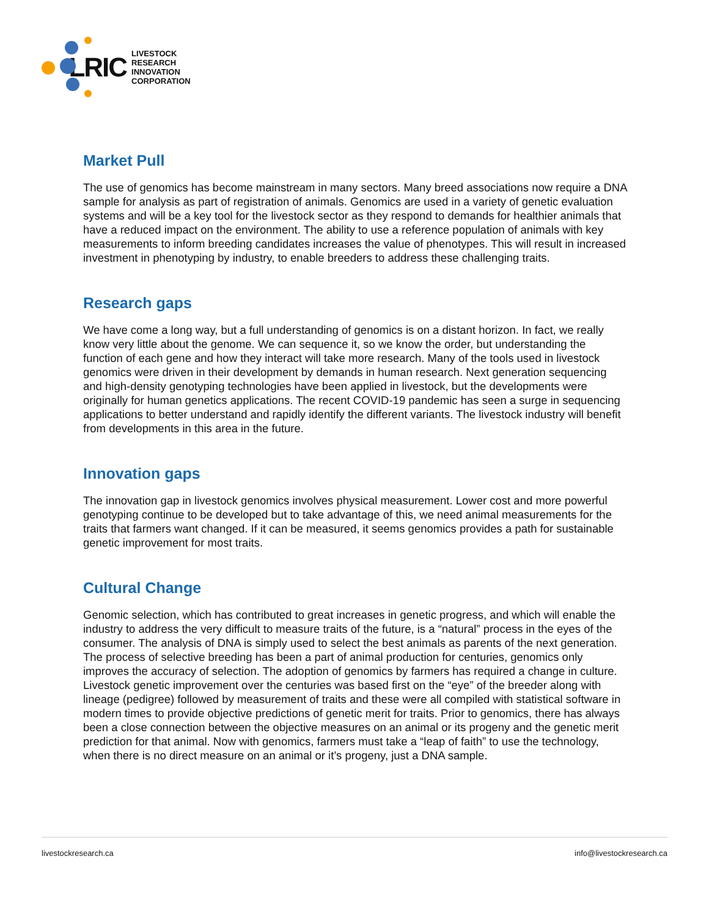LRIC LIVESTOCK RESEARCH
INNOVATION CORPORATION
Market Pull
The use of genomics has become mainstream in many sectors. Many breed associations now require a DNA sample for analysis as part of registration of animals. Genomics are used in a variety of genetic evaluation systems and will be a key tool for the livestock sector as they respond to demands for healthier animals that have a reduced impact on the environment. The ability to use a reference population of animals with key measurements to inform breeding candidates increases the value of phenotypes. This will result in increased investment in phenotyping by industry, to enable breeders to address these challenging traits.
Research gaps
We have come a long way, but a full understanding of genomics is on a distant horizon. In fact, we really know very little about the genome. We can sequence it, so we know the order, but understanding the function of each gene and how they interact will take more research. Many of the tools used in livestock genomics were driven in their development by demands in human research. Next generation sequencing and high-density genotyping technologies have been applied in livestock, but the developments were originally for human genetics applications. The recent COVID-19 pandemic has seen a surge in sequencing applications to better understand and rapidly identify the different variants. The livestock industry will benefit from developments in this area in the future.
Innovation gaps
The innovation gap in livestock genomics involves physical measurement. Lower cost and more powerful genotyping continue to be developed but to take advantage of this, we need animal measurements for the traits that farmers want changed. If it can be measured, it seems genomics provides a path for sustainable genetic improvement for most traits.
Cultural Change
Genomic selection, which has contributed to great increases in genetic progress, and which will enable the industry to address the very difficult to measure traits of the future, is a “natural” process in the eyes of the consumer. The analysis of DNA is simply used to select the best animals as parents of the next generation. The process of selective breeding has been a part of animal production for centuries, genomics only improves the accuracy of selection. The adoption of genomics by farmers has required a change in culture. Livestock genetic improvement over the centuries was based first on the “eye” of the breeder along with lineage (pedigree) followed by measurement of traits and these were all compiled with statistical software in modern times to provide objective predictions of genetic merit for traits. Prior to genomics, there has always been a close connection between the objective measures on an animal or its progeny and the genetic merit prediction for that animal. Now with genomics, farmers must take a “leap of faith” to use the technology, when there is no direct measure on an animal or it’s progeny, just a DNA sample.
livestockresearch.ca info@livestockresearch.ca